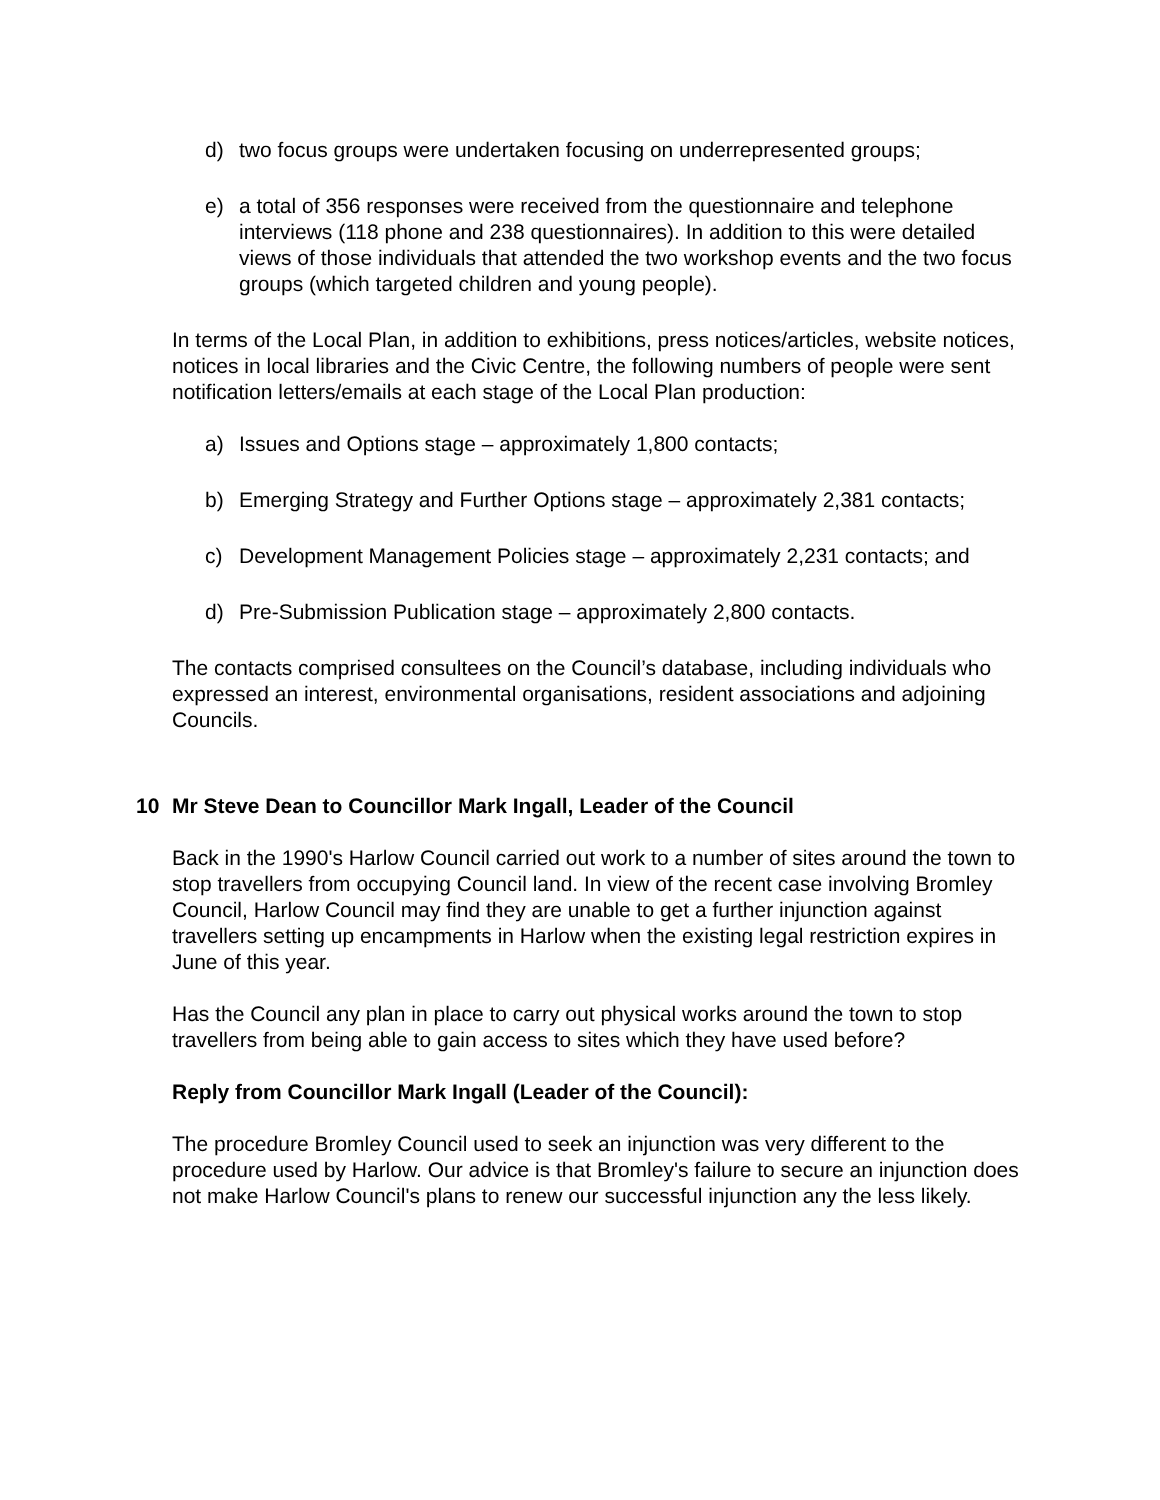d) two focus groups were undertaken focusing on underrepresented groups;
e) a total of 356 responses were received from the questionnaire and telephone interviews (118 phone and 238 questionnaires). In addition to this were detailed views of those individuals that attended the two workshop events and the two focus groups (which targeted children and young people).
In terms of the Local Plan, in addition to exhibitions, press notices/articles, website notices, notices in local libraries and the Civic Centre, the following numbers of people were sent notification letters/emails at each stage of the Local Plan production:
a) Issues and Options stage – approximately 1,800 contacts;
b) Emerging Strategy and Further Options stage – approximately 2,381 contacts;
c) Development Management Policies stage – approximately 2,231 contacts; and
d) Pre-Submission Publication stage – approximately 2,800 contacts.
The contacts comprised consultees on the Council’s database, including individuals who expressed an interest, environmental organisations, resident associations and adjoining Councils.
10 Mr Steve Dean to Councillor Mark Ingall, Leader of the Council
Back in the 1990's Harlow Council carried out work to a number of sites around the town to stop travellers from occupying Council land. In view of the recent case involving Bromley Council, Harlow Council may find they are unable to get a further injunction against travellers setting up encampments in Harlow when the existing legal restriction expires in June of this year.
Has the Council any plan in place to carry out physical works around the town to stop travellers from being able to gain access to sites which they have used before?
Reply from Councillor Mark Ingall (Leader of the Council):
The procedure Bromley Council used to seek an injunction was very different to the procedure used by Harlow. Our advice is that Bromley's failure to secure an injunction does not make Harlow Council's plans to renew our successful injunction any the less likely.